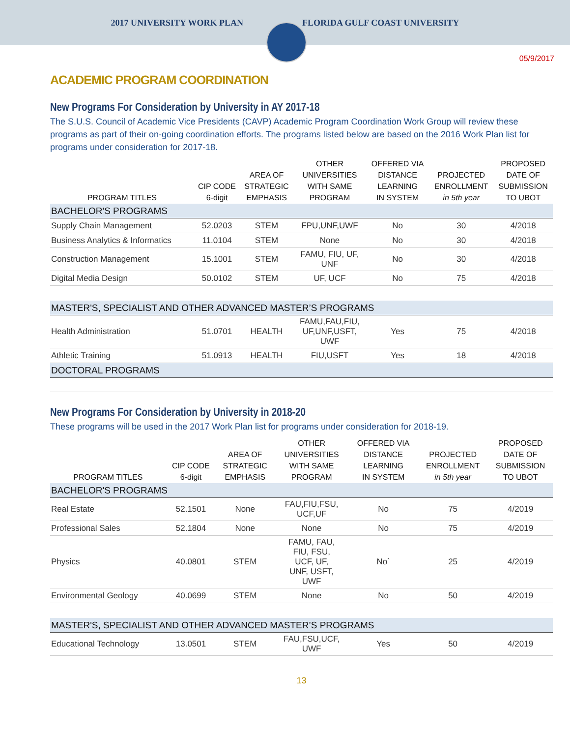2017 UNIVERSITY WORK PLAN FLORIDA GULF COAST UNIVERSITY
05/9/2017
ACADEMIC PROGRAM COORDINATION
New Programs For Consideration by University in AY 2017-18
The S.U.S. Council of Academic Vice Presidents (CAVP) Academic Program Coordination Work Group will review these programs as part of their on-going coordination efforts. The programs listed below are based on the 2016 Work Plan list for programs under consideration for 2017-18.
| PROGRAM TITLES | CIP CODE 6-digit | AREA OF STRATEGIC EMPHASIS | OTHER UNIVERSITIES WITH SAME PROGRAM | OFFERED VIA DISTANCE LEARNING IN SYSTEM | PROJECTED ENROLLMENT in 5th year | PROPOSED DATE OF SUBMISSION TO UBOT |
| --- | --- | --- | --- | --- | --- | --- |
| BACHELOR'S PROGRAMS | | | | | | |
| Supply Chain Management | 52.0203 | STEM | FPU,UNF,UWF | No | 30 | 4/2018 |
| Business Analytics & Informatics | 11.0104 | STEM | None | No | 30 | 4/2018 |
| Construction Management | 15.1001 | STEM | FAMU, FIU, UF, UNF | No | 30 | 4/2018 |
| Digital Media Design | 50.0102 | STEM | UF, UCF | No | 75 | 4/2018 |
| MASTER'S, SPECIALIST AND OTHER ADVANCED MASTER’S PROGRAMS | | | | | | |
| Health Administration | 51.0701 | HEALTH | FAMU,FAU,FIU, UF,UNF,USFT, UWF | Yes | 75 | 4/2018 |
| Athletic Training | 51.0913 | HEALTH | FIU,USFT | Yes | 18 | 4/2018 |
| DOCTORAL PROGRAMS | | | | | | |
New Programs For Consideration by University in 2018-20
These programs will be used in the 2017 Work Plan list for programs under consideration for 2018-19.
| PROGRAM TITLES | CIP CODE 6-digit | AREA OF STRATEGIC EMPHASIS | OTHER UNIVERSITIES WITH SAME PROGRAM | OFFERED VIA DISTANCE LEARNING IN SYSTEM | PROJECTED ENROLLMENT in 5th year | PROPOSED DATE OF SUBMISSION TO UBOT |
| --- | --- | --- | --- | --- | --- | --- |
| BACHELOR'S PROGRAMS | | | | | | |
| Real Estate | 52.1501 | None | FAU,FIU,FSU, UCF,UF | No | 75 | 4/2019 |
| Professional Sales | 52.1804 | None | None | No | 75 | 4/2019 |
| Physics | 40.0801 | STEM | FAMU, FAU, FIU, FSU, UCF, UF, UNF, USFT, UWF | No` | 25 | 4/2019 |
| Environmental Geology | 40.0699 | STEM | None | No | 50 | 4/2019 |
| MASTER'S, SPECIALIST AND OTHER ADVANCED MASTER’S PROGRAMS | | | | | | |
| Educational Technology | 13.0501 | STEM | FAU,FSU,UCF, UWF | Yes | 50 | 4/2019 |
13